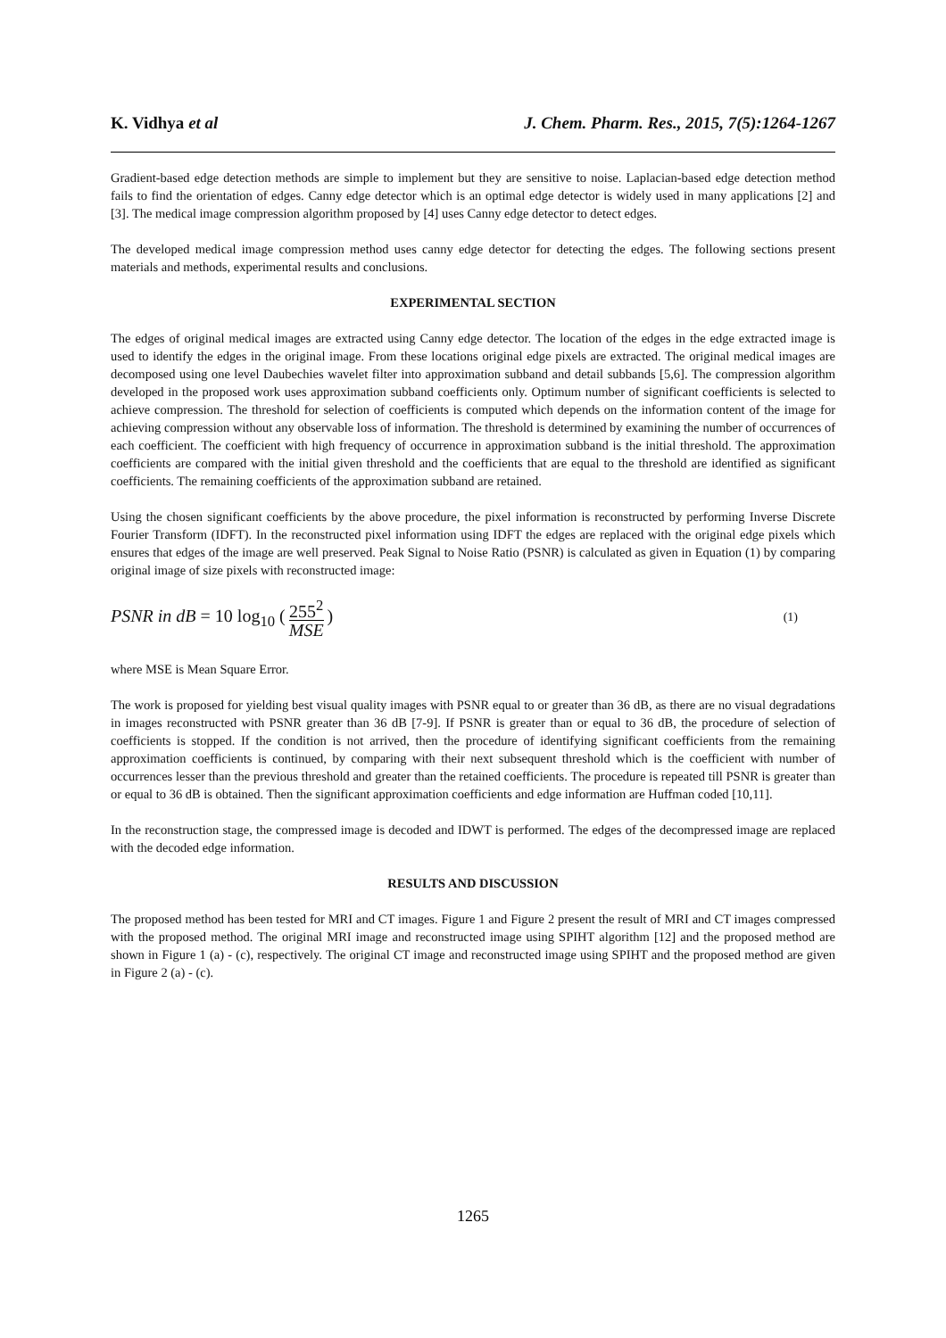K. Vidhya et al J. Chem. Pharm. Res., 2015, 7(5):1264-1267
Gradient-based edge detection methods are simple to implement but they are sensitive to noise. Laplacian-based edge detection method fails to find the orientation of edges. Canny edge detector which is an optimal edge detector is widely used in many applications [2] and [3]. The medical image compression algorithm proposed by [4] uses Canny edge detector to detect edges.
The developed medical image compression method uses canny edge detector for detecting the edges. The following sections present materials and methods, experimental results and conclusions.
EXPERIMENTAL SECTION
The edges of original medical images are extracted using Canny edge detector. The location of the edges in the edge extracted image is used to identify the edges in the original image. From these locations original edge pixels are extracted. The original medical images are decomposed using one level Daubechies wavelet filter into approximation subband and detail subbands [5,6]. The compression algorithm developed in the proposed work uses approximation subband coefficients only. Optimum number of significant coefficients is selected to achieve compression. The threshold for selection of coefficients is computed which depends on the information content of the image for achieving compression without any observable loss of information. The threshold is determined by examining the number of occurrences of each coefficient. The coefficient with high frequency of occurrence in approximation subband is the initial threshold. The approximation coefficients are compared with the initial given threshold and the coefficients that are equal to the threshold are identified as significant coefficients. The remaining coefficients of the approximation subband are retained.
Using the chosen significant coefficients by the above procedure, the pixel information is reconstructed by performing Inverse Discrete Fourier Transform (IDFT). In the reconstructed pixel information using IDFT the edges are replaced with the original edge pixels which ensures that edges of the image are well preserved. Peak Signal to Noise Ratio (PSNR) is calculated as given in Equation (1) by comparing original image of size pixels with reconstructed image:
PSNR in dB = 10 log<sub>10</sub> (255<sup>2</sup> MSE) (1)
where MSE is Mean Square Error.
The work is proposed for yielding best visual quality images with PSNR equal to or greater than 36 dB, as there are no visual degradations in images reconstructed with PSNR greater than 36 dB [7-9]. If PSNR is greater than or equal to 36 dB, the procedure of selection of coefficients is stopped. If the condition is not arrived, then the procedure of identifying significant coefficients from the remaining approximation coefficients is continued, by comparing with their next subsequent threshold which is the coefficient with number of occurrences lesser than the previous threshold and greater than the retained coefficients. The procedure is repeated till PSNR is greater than or equal to 36 dB is obtained. Then the significant approximation coefficients and edge information are Huffman coded [10,11].
In the reconstruction stage, the compressed image is decoded and IDWT is performed. The edges of the decompressed image are replaced with the decoded edge information.
RESULTS AND DISCUSSION
The proposed method has been tested for MRI and CT images. Figure 1 and Figure 2 present the result of MRI and CT images compressed with the proposed method. The original MRI image and reconstructed image using SPIHT algorithm [12] and the proposed method are shown in Figure 1 (a) - (c), respectively. The original CT image and reconstructed image using SPIHT and the proposed method are given in Figure 2 (a) - (c).
1265